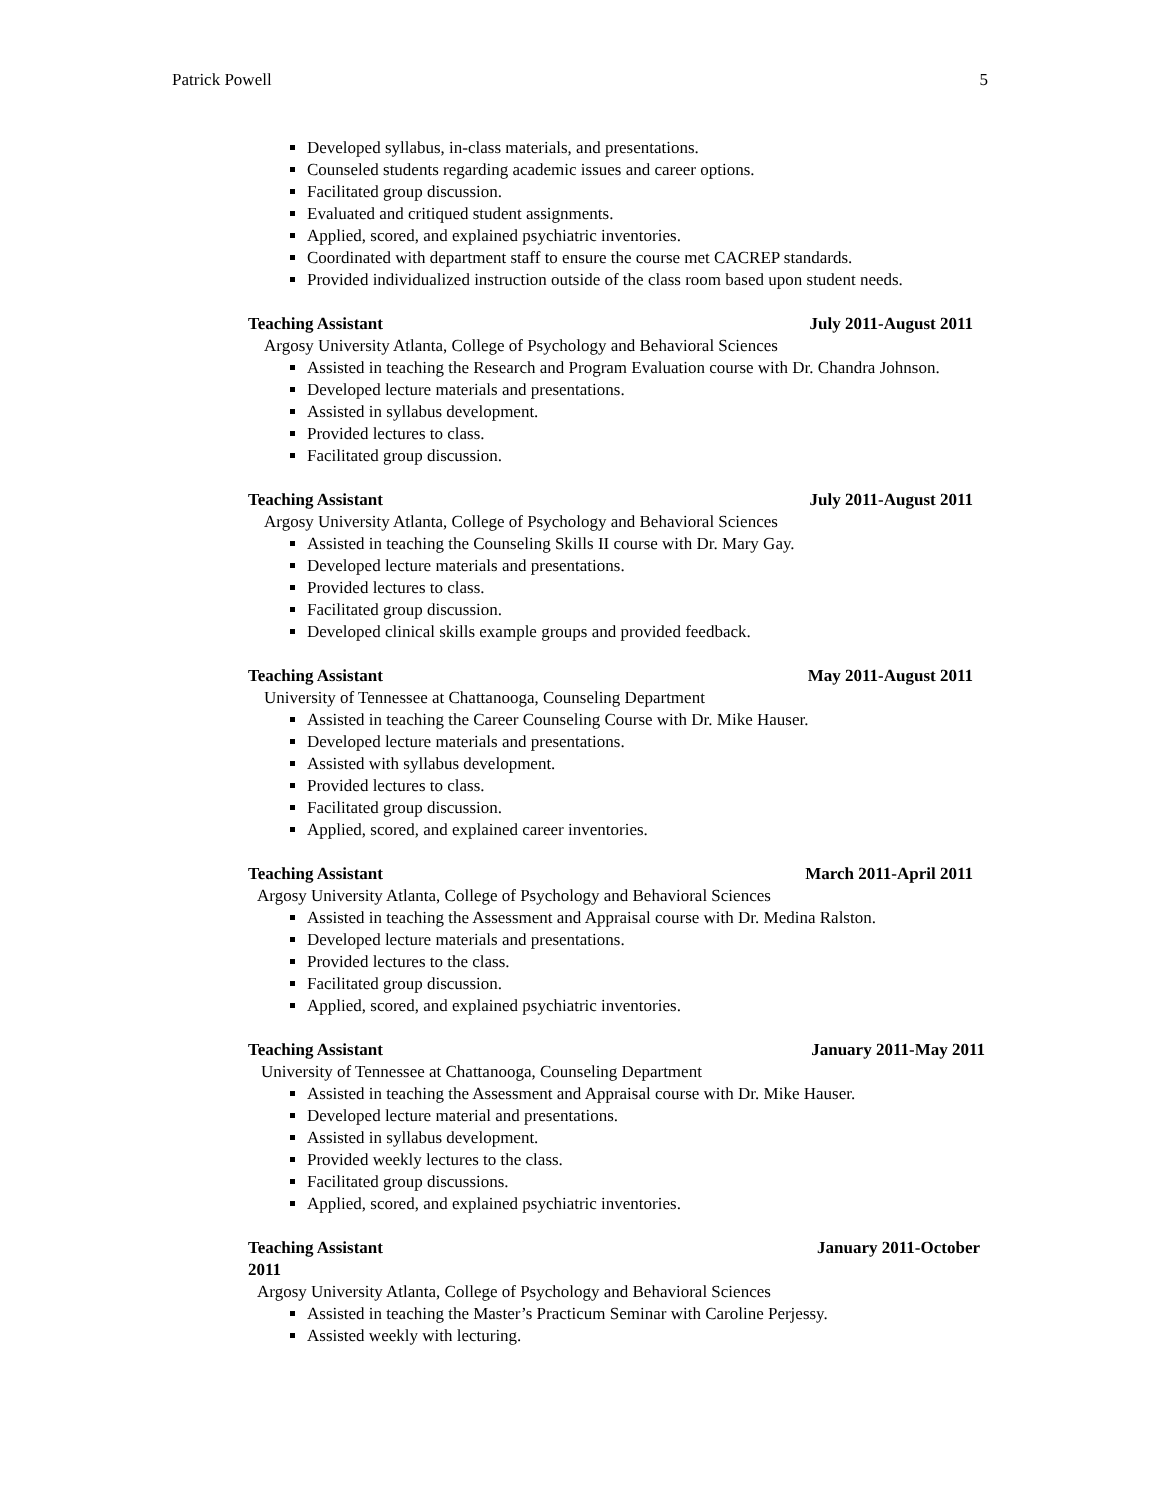Patrick Powell 5
Developed syllabus, in-class materials, and presentations.
Counseled students regarding academic issues and career options.
Facilitated group discussion.
Evaluated and critiqued student assignments.
Applied, scored, and explained psychiatric inventories.
Coordinated with department staff to ensure the course met CACREP standards.
Provided individualized instruction outside of the class room based upon student needs.
Teaching Assistant July 2011-August 2011
Argosy University Atlanta, College of Psychology and Behavioral Sciences
Assisted in teaching the Research and Program Evaluation course with Dr. Chandra Johnson.
Developed lecture materials and presentations.
Assisted in syllabus development.
Provided lectures to class.
Facilitated group discussion.
Teaching Assistant July 2011-August 2011
Argosy University Atlanta, College of Psychology and Behavioral Sciences
Assisted in teaching the Counseling Skills II course with Dr. Mary Gay.
Developed lecture materials and presentations.
Provided lectures to class.
Facilitated group discussion.
Developed clinical skills example groups and provided feedback.
Teaching Assistant May 2011-August 2011
University of Tennessee at Chattanooga, Counseling Department
Assisted in teaching the Career Counseling Course with Dr. Mike Hauser.
Developed lecture materials and presentations.
Assisted with syllabus development.
Provided lectures to class.
Facilitated group discussion.
Applied, scored, and explained career inventories.
Teaching Assistant March 2011-April 2011
Argosy University Atlanta, College of Psychology and Behavioral Sciences
Assisted in teaching the Assessment and Appraisal course with Dr. Medina Ralston.
Developed lecture materials and presentations.
Provided lectures to the class.
Facilitated group discussion.
Applied, scored, and explained psychiatric inventories.
Teaching Assistant January 2011-May 2011
University of Tennessee at Chattanooga, Counseling Department
Assisted in teaching the Assessment and Appraisal course with Dr. Mike Hauser.
Developed lecture material and presentations.
Assisted in syllabus development.
Provided weekly lectures to the class.
Facilitated group discussions.
Applied, scored, and explained psychiatric inventories.
Teaching Assistant January 2011-October
2011
Argosy University Atlanta, College of Psychology and Behavioral Sciences
Assisted in teaching the Master’s Practicum Seminar with Caroline Perjessy.
Assisted weekly with lecturing.